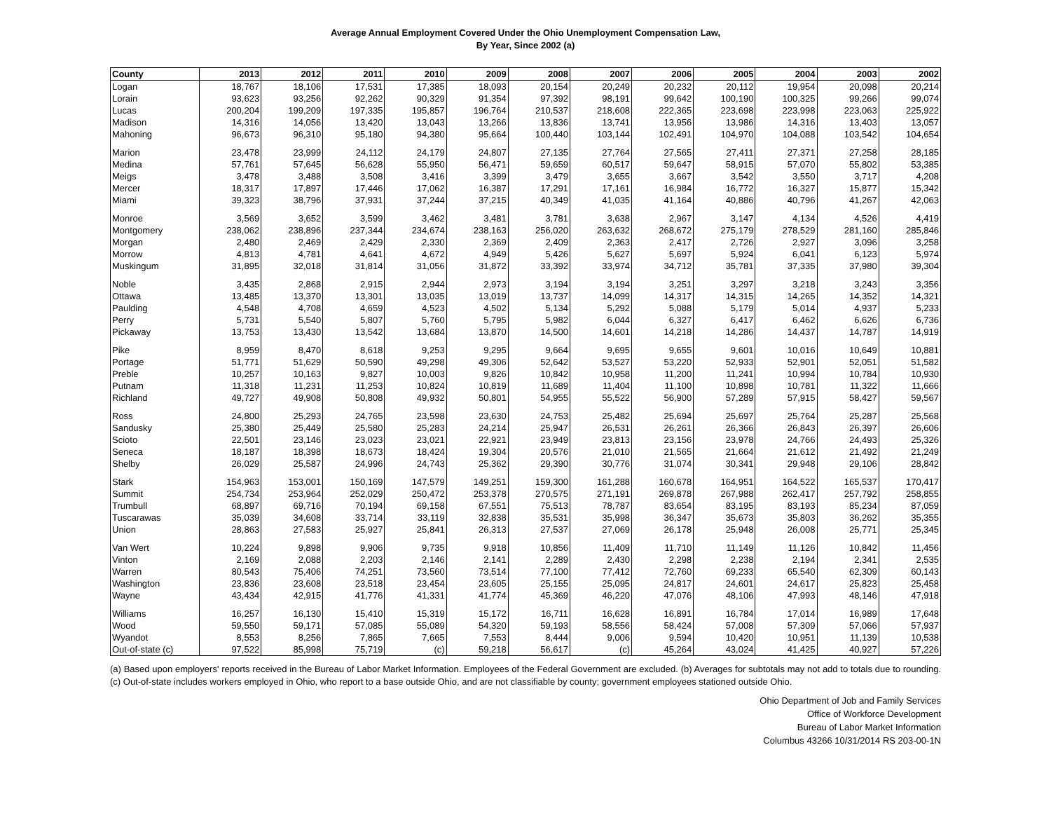Average Annual Employment Covered Under the Ohio Unemployment Compensation Law,
By Year, Since 2002 (a)
| County | 2013 | 2012 | 2011 | 2010 | 2009 | 2008 | 2007 | 2006 | 2005 | 2004 | 2003 | 2002 |
| --- | --- | --- | --- | --- | --- | --- | --- | --- | --- | --- | --- | --- |
| Logan | 18,767 | 18,106 | 17,531 | 17,385 | 18,093 | 20,154 | 20,249 | 20,232 | 20,112 | 19,954 | 20,098 | 20,214 |
| Lorain | 93,623 | 93,256 | 92,262 | 90,329 | 91,354 | 97,392 | 98,191 | 99,642 | 100,190 | 100,325 | 99,266 | 99,074 |
| Lucas | 200,204 | 199,209 | 197,335 | 195,857 | 196,764 | 210,537 | 218,608 | 222,365 | 223,698 | 223,998 | 223,063 | 225,922 |
| Madison | 14,316 | 14,056 | 13,420 | 13,043 | 13,266 | 13,836 | 13,741 | 13,956 | 13,986 | 14,316 | 13,403 | 13,057 |
| Mahoning | 96,673 | 96,310 | 95,180 | 94,380 | 95,664 | 100,440 | 103,144 | 102,491 | 104,970 | 104,088 | 103,542 | 104,654 |
| Marion | 23,478 | 23,999 | 24,112 | 24,179 | 24,807 | 27,135 | 27,764 | 27,565 | 27,411 | 27,371 | 27,258 | 28,185 |
| Medina | 57,761 | 57,645 | 56,628 | 55,950 | 56,471 | 59,659 | 60,517 | 59,647 | 58,915 | 57,070 | 55,802 | 53,385 |
| Meigs | 3,478 | 3,488 | 3,508 | 3,416 | 3,399 | 3,479 | 3,655 | 3,667 | 3,542 | 3,550 | 3,717 | 4,208 |
| Mercer | 18,317 | 17,897 | 17,446 | 17,062 | 16,387 | 17,291 | 17,161 | 16,984 | 16,772 | 16,327 | 15,877 | 15,342 |
| Miami | 39,323 | 38,796 | 37,931 | 37,244 | 37,215 | 40,349 | 41,035 | 41,164 | 40,886 | 40,796 | 41,267 | 42,063 |
| Monroe | 3,569 | 3,652 | 3,599 | 3,462 | 3,481 | 3,781 | 3,638 | 2,967 | 3,147 | 4,134 | 4,526 | 4,419 |
| Montgomery | 238,062 | 238,896 | 237,344 | 234,674 | 238,163 | 256,020 | 263,632 | 268,672 | 275,179 | 278,529 | 281,160 | 285,846 |
| Morgan | 2,480 | 2,469 | 2,429 | 2,330 | 2,369 | 2,409 | 2,363 | 2,417 | 2,726 | 2,927 | 3,096 | 3,258 |
| Morrow | 4,813 | 4,781 | 4,641 | 4,672 | 4,949 | 5,426 | 5,627 | 5,697 | 5,924 | 6,041 | 6,123 | 5,974 |
| Muskingum | 31,895 | 32,018 | 31,814 | 31,056 | 31,872 | 33,392 | 33,974 | 34,712 | 35,781 | 37,335 | 37,980 | 39,304 |
| Noble | 3,435 | 2,868 | 2,915 | 2,944 | 2,973 | 3,194 | 3,194 | 3,251 | 3,297 | 3,218 | 3,243 | 3,356 |
| Ottawa | 13,485 | 13,370 | 13,301 | 13,035 | 13,019 | 13,737 | 14,099 | 14,317 | 14,315 | 14,265 | 14,352 | 14,321 |
| Paulding | 4,548 | 4,708 | 4,659 | 4,523 | 4,502 | 5,134 | 5,292 | 5,088 | 5,179 | 5,014 | 4,937 | 5,233 |
| Perry | 5,731 | 5,540 | 5,807 | 5,760 | 5,795 | 5,982 | 6,044 | 6,327 | 6,417 | 6,462 | 6,626 | 6,736 |
| Pickaway | 13,753 | 13,430 | 13,542 | 13,684 | 13,870 | 14,500 | 14,601 | 14,218 | 14,286 | 14,437 | 14,787 | 14,919 |
| Pike | 8,959 | 8,470 | 8,618 | 9,253 | 9,295 | 9,664 | 9,695 | 9,655 | 9,601 | 10,016 | 10,649 | 10,881 |
| Portage | 51,771 | 51,629 | 50,590 | 49,298 | 49,306 | 52,642 | 53,527 | 53,220 | 52,933 | 52,901 | 52,051 | 51,582 |
| Preble | 10,257 | 10,163 | 9,827 | 10,003 | 9,826 | 10,842 | 10,958 | 11,200 | 11,241 | 10,994 | 10,784 | 10,930 |
| Putnam | 11,318 | 11,231 | 11,253 | 10,824 | 10,819 | 11,689 | 11,404 | 11,100 | 10,898 | 10,781 | 11,322 | 11,666 |
| Richland | 49,727 | 49,908 | 50,808 | 49,932 | 50,801 | 54,955 | 55,522 | 56,900 | 57,289 | 57,915 | 58,427 | 59,567 |
| Ross | 24,800 | 25,293 | 24,765 | 23,598 | 23,630 | 24,753 | 25,482 | 25,694 | 25,697 | 25,764 | 25,287 | 25,568 |
| Sandusky | 25,380 | 25,449 | 25,580 | 25,283 | 24,214 | 25,947 | 26,531 | 26,261 | 26,366 | 26,843 | 26,397 | 26,606 |
| Scioto | 22,501 | 23,146 | 23,023 | 23,021 | 22,921 | 23,949 | 23,813 | 23,156 | 23,978 | 24,766 | 24,493 | 25,326 |
| Seneca | 18,187 | 18,398 | 18,673 | 18,424 | 19,304 | 20,576 | 21,010 | 21,565 | 21,664 | 21,612 | 21,492 | 21,249 |
| Shelby | 26,029 | 25,587 | 24,996 | 24,743 | 25,362 | 29,390 | 30,776 | 31,074 | 30,341 | 29,948 | 29,106 | 28,842 |
| Stark | 154,963 | 153,001 | 150,169 | 147,579 | 149,251 | 159,300 | 161,288 | 160,678 | 164,951 | 164,522 | 165,537 | 170,417 |
| Summit | 254,734 | 253,964 | 252,029 | 250,472 | 253,378 | 270,575 | 271,191 | 269,878 | 267,988 | 262,417 | 257,792 | 258,855 |
| Trumbull | 68,897 | 69,716 | 70,194 | 69,158 | 67,551 | 75,513 | 78,787 | 83,654 | 83,195 | 83,193 | 85,234 | 87,059 |
| Tuscarawas | 35,039 | 34,608 | 33,714 | 33,119 | 32,838 | 35,531 | 35,998 | 36,347 | 35,673 | 35,803 | 36,262 | 35,355 |
| Union | 28,863 | 27,583 | 25,927 | 25,841 | 26,313 | 27,537 | 27,069 | 26,178 | 25,948 | 26,008 | 25,771 | 25,345 |
| Van Wert | 10,224 | 9,898 | 9,906 | 9,735 | 9,918 | 10,856 | 11,409 | 11,710 | 11,149 | 11,126 | 10,842 | 11,456 |
| Vinton | 2,169 | 2,088 | 2,203 | 2,146 | 2,141 | 2,289 | 2,430 | 2,298 | 2,238 | 2,194 | 2,341 | 2,535 |
| Warren | 80,543 | 75,406 | 74,251 | 73,560 | 73,514 | 77,100 | 77,412 | 72,760 | 69,233 | 65,540 | 62,309 | 60,143 |
| Washington | 23,836 | 23,608 | 23,518 | 23,454 | 23,605 | 25,155 | 25,095 | 24,817 | 24,601 | 24,617 | 25,823 | 25,458 |
| Wayne | 43,434 | 42,915 | 41,776 | 41,331 | 41,774 | 45,369 | 46,220 | 47,076 | 48,106 | 47,993 | 48,146 | 47,918 |
| Williams | 16,257 | 16,130 | 15,410 | 15,319 | 15,172 | 16,711 | 16,628 | 16,891 | 16,784 | 17,014 | 16,989 | 17,648 |
| Wood | 59,550 | 59,171 | 57,085 | 55,089 | 54,320 | 59,193 | 58,556 | 58,424 | 57,008 | 57,309 | 57,066 | 57,937 |
| Wyandot | 8,553 | 8,256 | 7,865 | 7,665 | 7,553 | 8,444 | 9,006 | 9,594 | 10,420 | 10,951 | 11,139 | 10,538 |
| Out-of-state (c) | 97,522 | 85,998 | 75,719 | (c) | 59,218 | 56,617 | (c) | 45,264 | 43,024 | 41,425 | 40,927 | 57,226 |
(a) Based upon employers' reports received in the Bureau of Labor Market Information. Employees of the Federal Government are excluded. (b) Averages for subtotals may not add to totals due to rounding. (c) Out-of-state includes workers employed in Ohio, who report to a base outside Ohio, and are not classifiable by county; government employees stationed outside Ohio.
Ohio Department of Job and Family Services
Office of Workforce Development
Bureau of Labor Market Information
Columbus 43266 10/31/2014 RS 203-00-1N